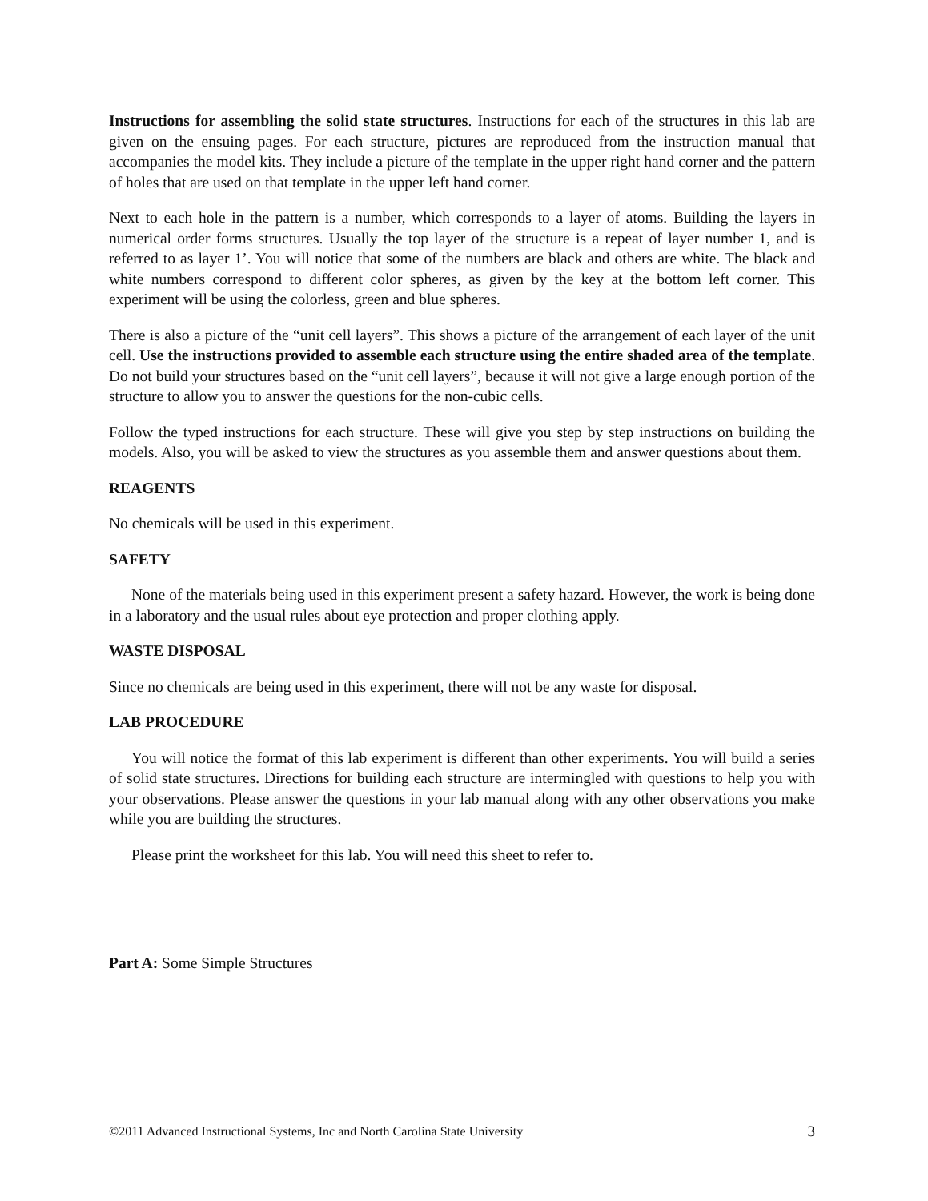Instructions for assembling the solid state structures. Instructions for each of the structures in this lab are given on the ensuing pages. For each structure, pictures are reproduced from the instruction manual that accompanies the model kits. They include a picture of the template in the upper right hand corner and the pattern of holes that are used on that template in the upper left hand corner.
Next to each hole in the pattern is a number, which corresponds to a layer of atoms. Building the layers in numerical order forms structures. Usually the top layer of the structure is a repeat of layer number 1, and is referred to as layer 1’. You will notice that some of the numbers are black and others are white. The black and white numbers correspond to different color spheres, as given by the key at the bottom left corner. This experiment will be using the colorless, green and blue spheres.
There is also a picture of the “unit cell layers”. This shows a picture of the arrangement of each layer of the unit cell. Use the instructions provided to assemble each structure using the entire shaded area of the template. Do not build your structures based on the “unit cell layers”, because it will not give a large enough portion of the structure to allow you to answer the questions for the non-cubic cells.
Follow the typed instructions for each structure. These will give you step by step instructions on building the models. Also, you will be asked to view the structures as you assemble them and answer questions about them.
REAGENTS
No chemicals will be used in this experiment.
SAFETY
None of the materials being used in this experiment present a safety hazard. However, the work is being done in a laboratory and the usual rules about eye protection and proper clothing apply.
WASTE DISPOSAL
Since no chemicals are being used in this experiment, there will not be any waste for disposal.
LAB PROCEDURE
You will notice the format of this lab experiment is different than other experiments. You will build a series of solid state structures. Directions for building each structure are intermingled with questions to help you with your observations. Please answer the questions in your lab manual along with any other observations you make while you are building the structures.
Please print the worksheet for this lab. You will need this sheet to refer to.
Part A: Some Simple Structures
©2011 Advanced Instructional Systems, Inc and North Carolina State University 3